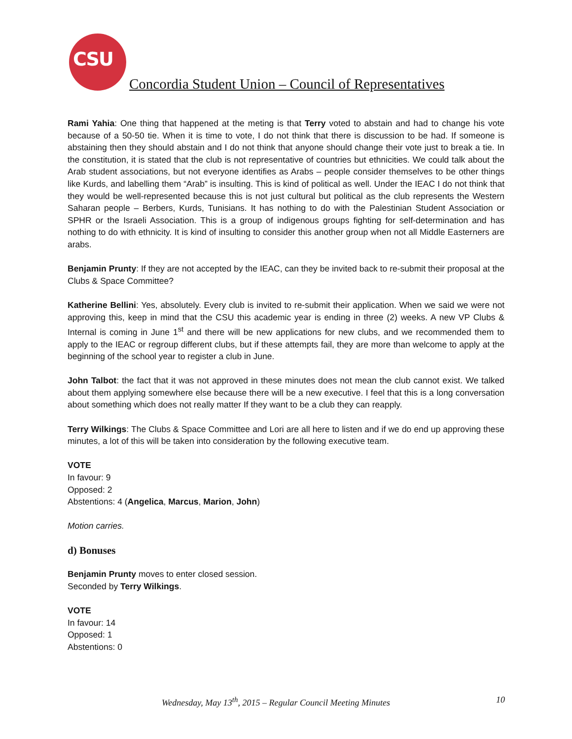CSU
Concordia Student Union – Council of Representatives
Rami Yahia: One thing that happened at the meting is that Terry voted to abstain and had to change his vote because of a 50-50 tie. When it is time to vote, I do not think that there is discussion to be had. If someone is abstaining then they should abstain and I do not think that anyone should change their vote just to break a tie. In the constitution, it is stated that the club is not representative of countries but ethnicities. We could talk about the Arab student associations, but not everyone identifies as Arabs – people consider themselves to be other things like Kurds, and labelling them “Arab” is insulting. This is kind of political as well. Under the IEAC I do not think that they would be well-represented because this is not just cultural but political as the club represents the Western Saharan people – Berbers, Kurds, Tunisians. It has nothing to do with the Palestinian Student Association or SPHR or the Israeli Association. This is a group of indigenous groups fighting for self-determination and has nothing to do with ethnicity. It is kind of insulting to consider this another group when not all Middle Easterners are arabs.
Benjamin Prunty: If they are not accepted by the IEAC, can they be invited back to re-submit their proposal at the Clubs & Space Committee?
Katherine Bellini: Yes, absolutely. Every club is invited to re-submit their application. When we said we were not approving this, keep in mind that the CSU this academic year is ending in three (2) weeks. A new VP Clubs & Internal is coming in June 1<sup>st</sup> and there will be new applications for new clubs, and we recommended them to apply to the IEAC or regroup different clubs, but if these attempts fail, they are more than welcome to apply at the beginning of the school year to register a club in June.
John Talbot: the fact that it was not approved in these minutes does not mean the club cannot exist. We talked about them applying somewhere else because there will be a new executive. I feel that this is a long conversation about something which does not really matter If they want to be a club they can reapply.
Terry Wilkings: The Clubs & Space Committee and Lori are all here to listen and if we do end up approving these minutes, a lot of this will be taken into consideration by the following executive team.
VOTE
In favour: 9
Opposed: 2
Abstentions: 4 (Angelica, Marcus, Marion, John)
Motion carries.
d) Bonuses
Benjamin Prunty moves to enter closed session.
Seconded by Terry Wilkings.
VOTE
In favour: 14
Opposed: 1
Abstentions: 0
Wednesday, May 13<sup>th</sup>, 2015 – Regular Council Meeting Minutes 10